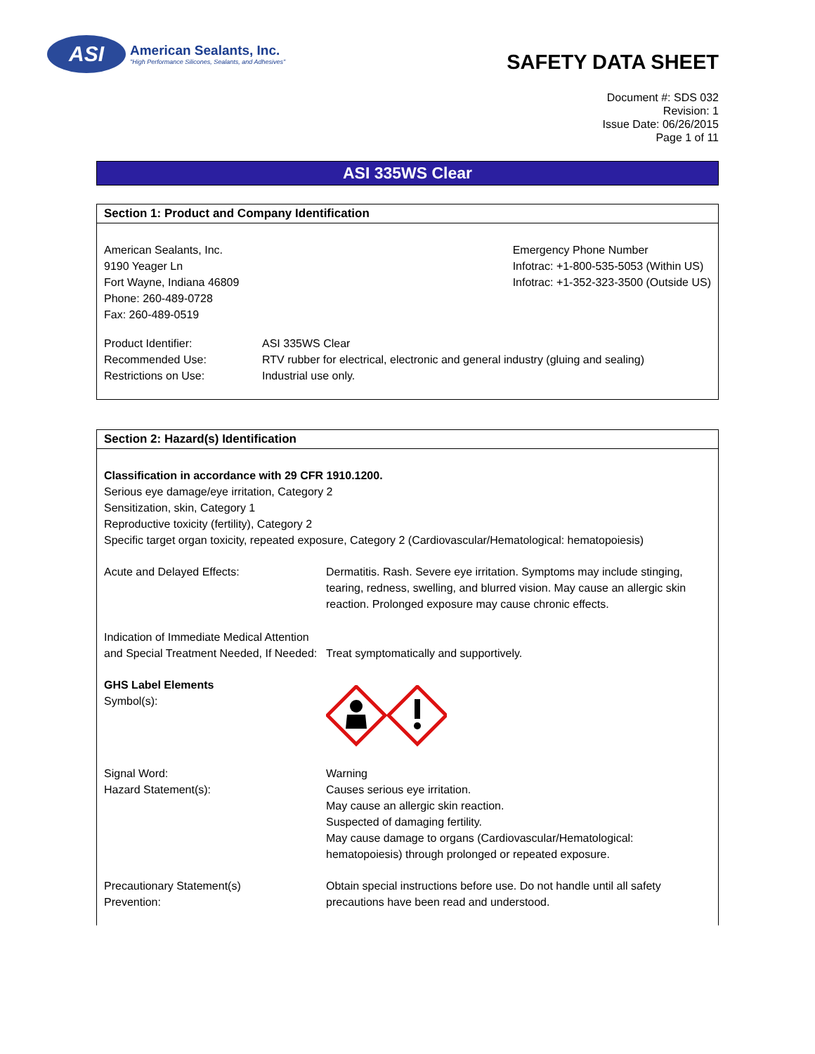ASI
American Sealants, Inc.
"High Performance Silicones, Sealants, and Adhesives"
SAFETY DATA SHEET
Document #: SDS 032
Revision: 1
Issue Date: 06/26/2015
Page 1 of 11
ASI 335WS Clear
Section 1: Product and Company Identification
American Sealants, Inc.
9190 Yeager Ln
Fort Wayne, Indiana 46809
Phone: 260-489-0728
Fax: 260-489-0519
Emergency Phone Number
Infotrac: +1-800-535-5053 (Within US)
Infotrac: +1-352-323-3500 (Outside US)
Product Identifier:
Recommended Use:
Restrictions on Use:
ASI 335WS Clear
RTV rubber for electrical, electronic and general industry (gluing and sealing)
Industrial use only.
Section 2: Hazard(s) Identification
Classification in accordance with 29 CFR 1910.1200.
Serious eye damage/eye irritation, Category 2
Sensitization, skin, Category 1
Reproductive toxicity (fertility), Category 2
Specific target organ toxicity, repeated exposure, Category 2 (Cardiovascular/Hematological: hematopoiesis)
Acute and Delayed Effects: Dermatitis. Rash. Severe eye irritation. Symptoms may include stinging, tearing, redness, swelling, and blurred vision. May cause an allergic skin reaction. Prolonged exposure may cause chronic effects.
Indication of Immediate Medical Attention and Special Treatment Needed, If Needed:
Treat symptomatically and supportively.
GHS Label Elements
Symbol(s):
Signal Word:
Hazard Statement(s):
Warning
Causes serious eye irritation.
May cause an allergic skin reaction.
Suspected of damaging fertility.
May cause damage to organs (Cardiovascular/Hematological: hematopoiesis) through prolonged or repeated exposure.
Precautionary Statement(s)
Prevention:
Obtain special instructions before use. Do not handle until all safety precautions have been read and understood.